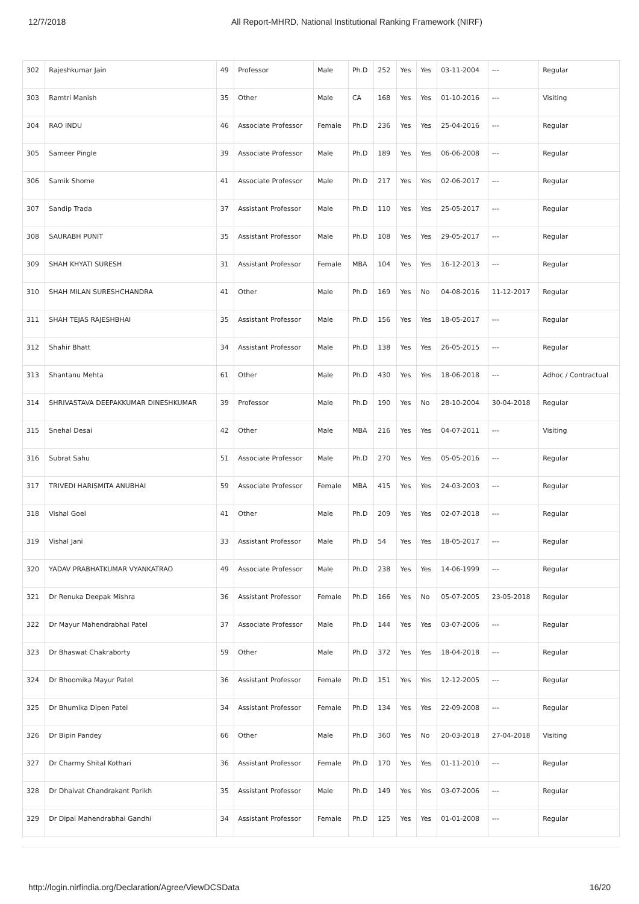12/7/2018 All Report-MHRD, National Institutional Ranking Framework (NIRF)
| 302 | Rajeshkumar Jain | 49 | Professor | Male | Ph.D | 252 | Yes | Yes | 03-11-2004 | --- | Regular |
| 303 | Ramtri Manish | 35 | Other | Male | CA | 168 | Yes | Yes | 01-10-2016 | --- | Visiting |
| 304 | RAO INDU | 46 | Associate Professor | Female | Ph.D | 236 | Yes | Yes | 25-04-2016 | --- | Regular |
| 305 | Sameer Pingle | 39 | Associate Professor | Male | Ph.D | 189 | Yes | Yes | 06-06-2008 | --- | Regular |
| 306 | Samik Shome | 41 | Associate Professor | Male | Ph.D | 217 | Yes | Yes | 02-06-2017 | --- | Regular |
| 307 | Sandip Trada | 37 | Assistant Professor | Male | Ph.D | 110 | Yes | Yes | 25-05-2017 | --- | Regular |
| 308 | SAURABH PUNIT | 35 | Assistant Professor | Male | Ph.D | 108 | Yes | Yes | 29-05-2017 | --- | Regular |
| 309 | SHAH KHYATI SURESH | 31 | Assistant Professor | Female | MBA | 104 | Yes | Yes | 16-12-2013 | --- | Regular |
| 310 | SHAH MILAN SURESHCHANDRA | 41 | Other | Male | Ph.D | 169 | Yes | No | 04-08-2016 | 11-12-2017 | Regular |
| 311 | SHAH TEJAS RAJESHBHAI | 35 | Assistant Professor | Male | Ph.D | 156 | Yes | Yes | 18-05-2017 | --- | Regular |
| 312 | Shahir Bhatt | 34 | Assistant Professor | Male | Ph.D | 138 | Yes | Yes | 26-05-2015 | --- | Regular |
| 313 | Shantanu Mehta | 61 | Other | Male | Ph.D | 430 | Yes | Yes | 18-06-2018 | --- | Adhoc / Contractual |
| 314 | SHRIVASTAVA DEEPAKKUMAR DINESHKUMAR | 39 | Professor | Male | Ph.D | 190 | Yes | No | 28-10-2004 | 30-04-2018 | Regular |
| 315 | Snehal Desai | 42 | Other | Male | MBA | 216 | Yes | Yes | 04-07-2011 | --- | Visiting |
| 316 | Subrat Sahu | 51 | Associate Professor | Male | Ph.D | 270 | Yes | Yes | 05-05-2016 | --- | Regular |
| 317 | TRIVEDI HARISMITA ANUBHAI | 59 | Associate Professor | Female | MBA | 415 | Yes | Yes | 24-03-2003 | --- | Regular |
| 318 | Vishal Goel | 41 | Other | Male | Ph.D | 209 | Yes | Yes | 02-07-2018 | --- | Regular |
| 319 | Vishal Jani | 33 | Assistant Professor | Male | Ph.D | 54 | Yes | Yes | 18-05-2017 | --- | Regular |
| 320 | YADAV PRABHATKUMAR VYANKATRAO | 49 | Associate Professor | Male | Ph.D | 238 | Yes | Yes | 14-06-1999 | --- | Regular |
| 321 | Dr Renuka Deepak Mishra | 36 | Assistant Professor | Female | Ph.D | 166 | Yes | No | 05-07-2005 | 23-05-2018 | Regular |
| 322 | Dr Mayur Mahendrabhai Patel | 37 | Associate Professor | Male | Ph.D | 144 | Yes | Yes | 03-07-2006 | --- | Regular |
| 323 | Dr Bhaswat Chakraborty | 59 | Other | Male | Ph.D | 372 | Yes | Yes | 18-04-2018 | --- | Regular |
| 324 | Dr Bhoomika Mayur Patel | 36 | Assistant Professor | Female | Ph.D | 151 | Yes | Yes | 12-12-2005 | --- | Regular |
| 325 | Dr Bhumika Dipen Patel | 34 | Assistant Professor | Female | Ph.D | 134 | Yes | Yes | 22-09-2008 | --- | Regular |
| 326 | Dr Bipin Pandey | 66 | Other | Male | Ph.D | 360 | Yes | No | 20-03-2018 | 27-04-2018 | Visiting |
| 327 | Dr Charmy Shital Kothari | 36 | Assistant Professor | Female | Ph.D | 170 | Yes | Yes | 01-11-2010 | --- | Regular |
| 328 | Dr Dhaivat Chandrakant Parikh | 35 | Assistant Professor | Male | Ph.D | 149 | Yes | Yes | 03-07-2006 | --- | Regular |
| 329 | Dr Dipal Mahendrabhai Gandhi | 34 | Assistant Professor | Female | Ph.D | 125 | Yes | Yes | 01-01-2008 | --- | Regular |
http://login.nirfindia.org/Declaration/Agree/ViewDCSData 16/20